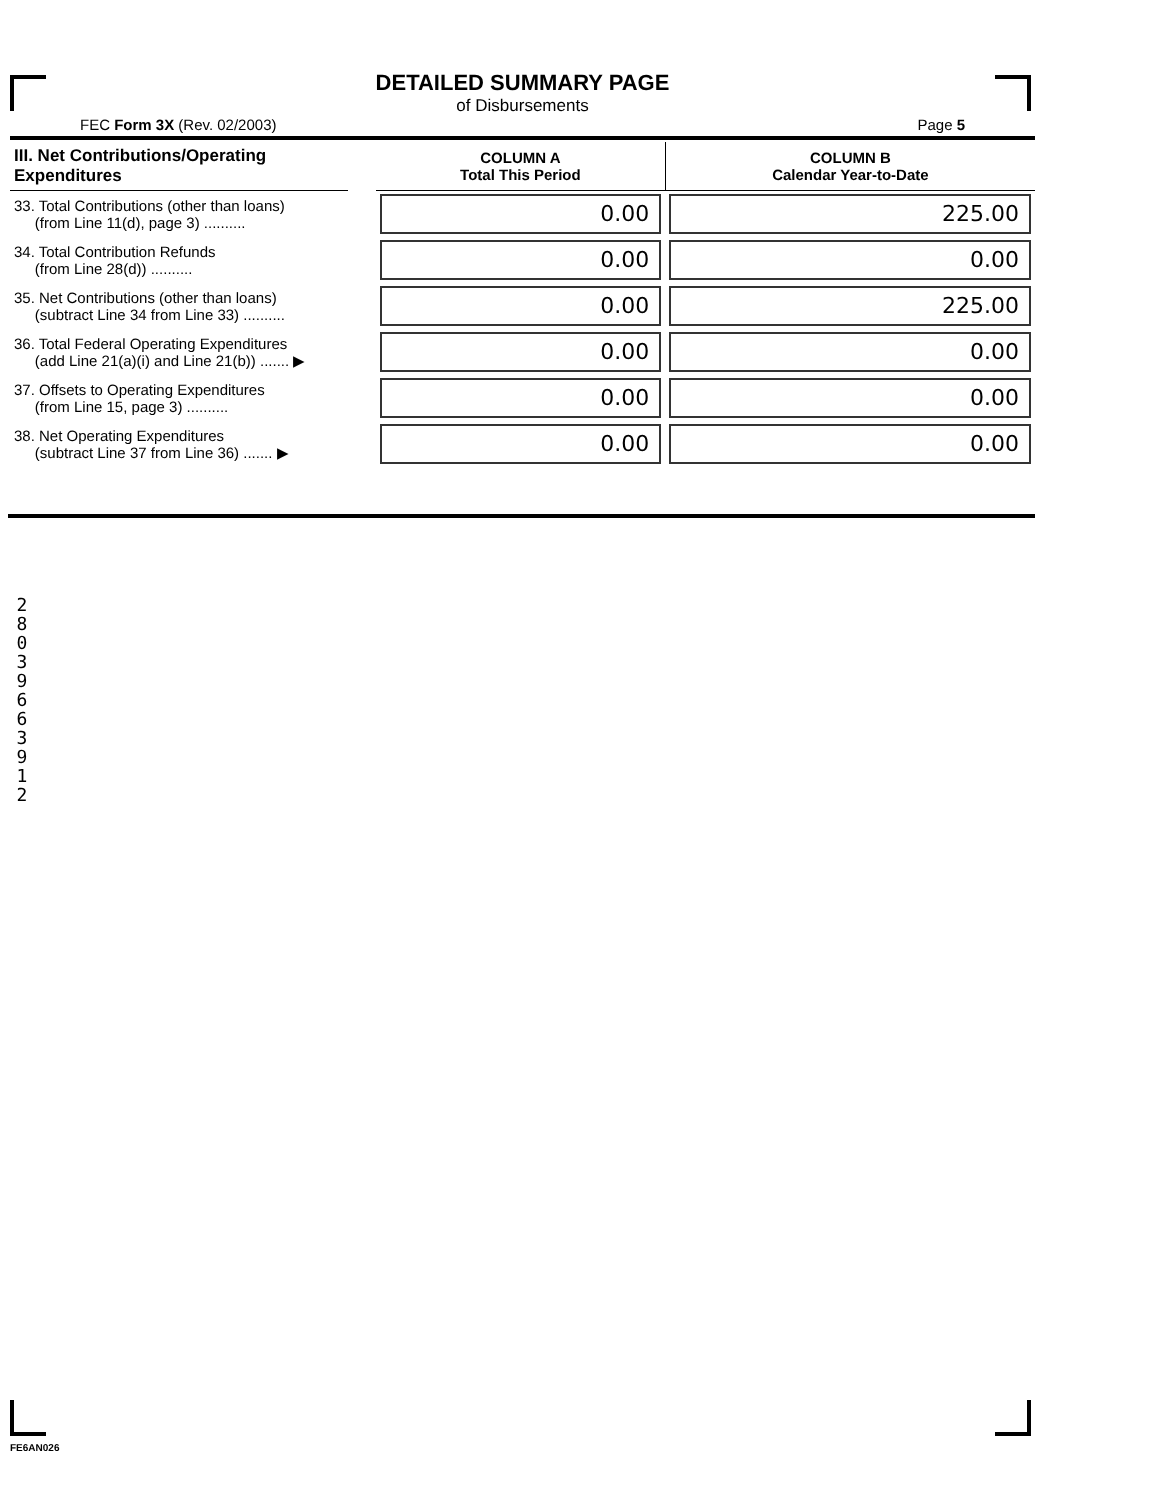DETAILED SUMMARY PAGE
of Disbursements
FEC Form 3X (Rev. 02/2003) Page 5
| III. Net Contributions/Operating Expenditures | | COLUMN A Total This Period | COLUMN B Calendar Year-to-Date |
| --- | --- | --- | --- |
| 33. Total Contributions (other than loans) (from Line 11(d), page 3) .......... | | 0.00 | 225.00 |
| 34. Total Contribution Refunds (from Line 28(d)) .......... | | 0.00 | 0.00 |
| 35. Net Contributions (other than loans) (subtract Line 34 from Line 33) .......... | | 0.00 | 225.00 |
| 36. Total Federal Operating Expenditures (add Line 21(a)(i) and Line 21(b)) ....... ▶ | | 0.00 | 0.00 |
| 37. Offsets to Operating Expenditures (from Line 15, page 3) .......... | | 0.00 | 0.00 |
| 38. Net Operating Expenditures (subtract Line 37 from Line 36) ....... ▶ | | 0.00 | 0.00 |
2 8 0 3 9 6 6 3 9 1 2
FE6AN026